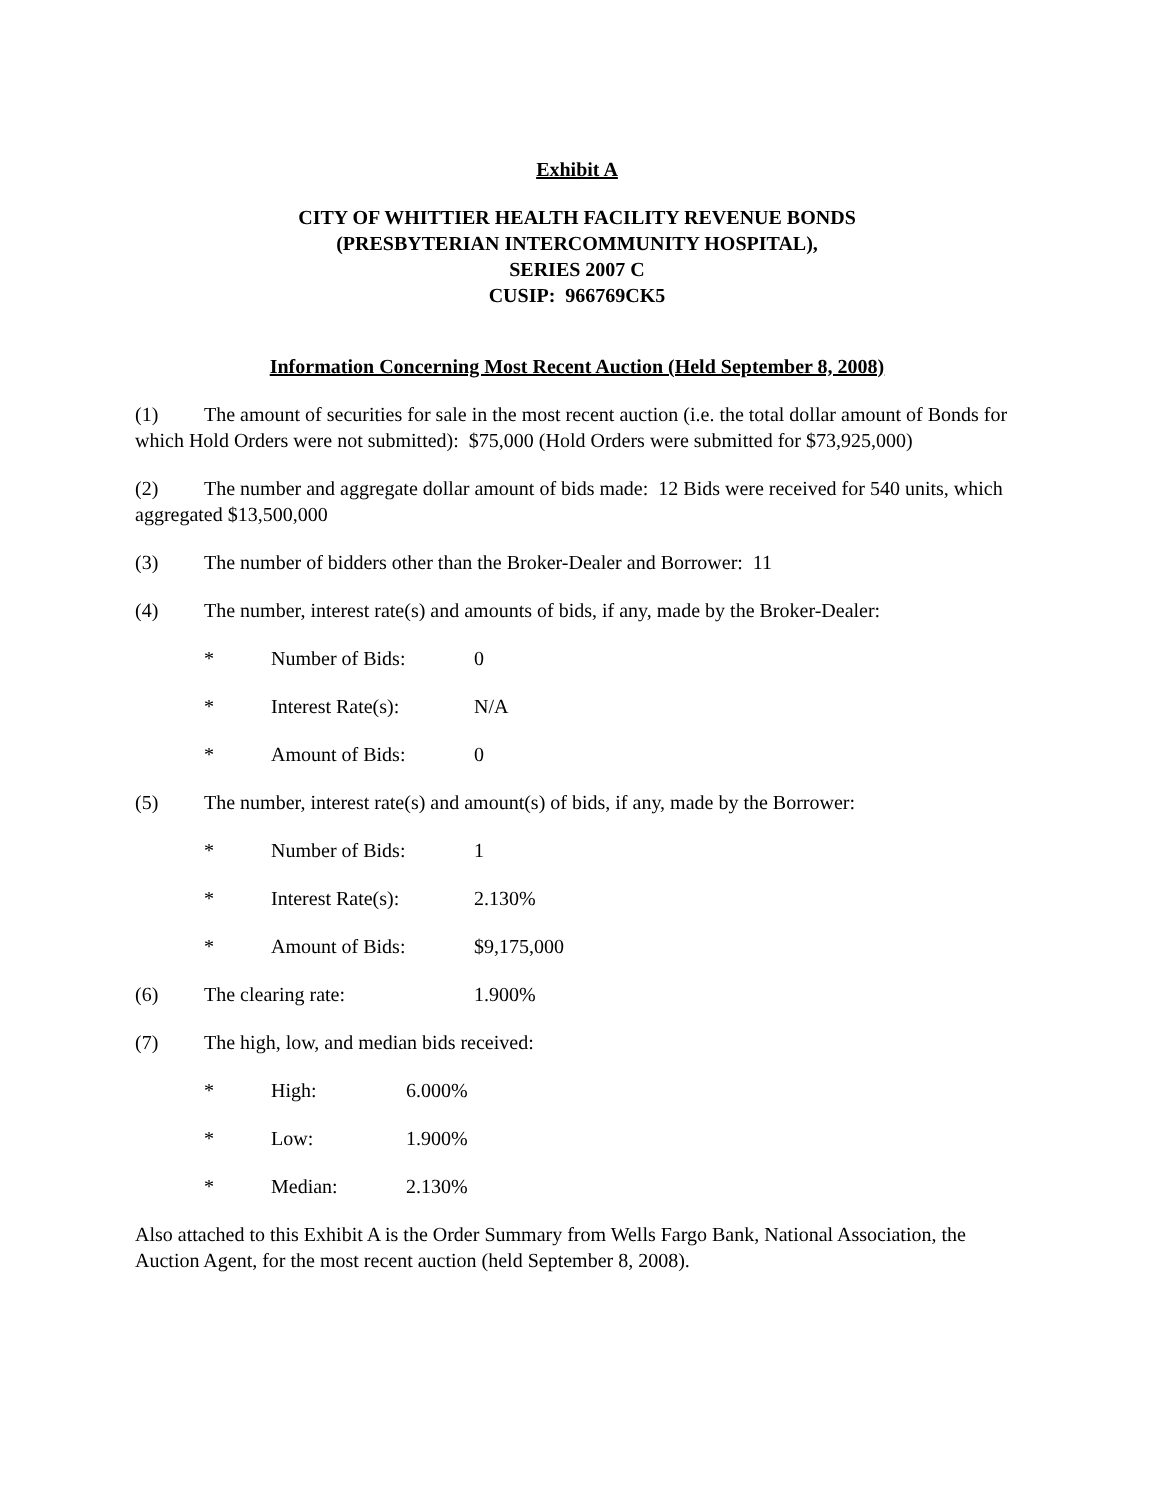Exhibit A
CITY OF WHITTIER HEALTH FACILITY REVENUE BONDS
(PRESBYTERIAN INTERCOMMUNITY HOSPITAL),
SERIES 2007 C
CUSIP: 966769CK5
Information Concerning Most Recent Auction (Held September 8, 2008)
(1) The amount of securities for sale in the most recent auction (i.e. the total dollar amount of Bonds for which Hold Orders were not submitted): $75,000 (Hold Orders were submitted for $73,925,000)
(2) The number and aggregate dollar amount of bids made: 12 Bids were received for 540 units, which aggregated $13,500,000
(3) The number of bidders other than the Broker-Dealer and Borrower: 11
(4) The number, interest rate(s) and amounts of bids, if any, made by the Broker-Dealer:
* Number of Bids: 0
* Interest Rate(s): N/A
* Amount of Bids: 0
(5) The number, interest rate(s) and amount(s) of bids, if any, made by the Borrower:
* Number of Bids: 1
* Interest Rate(s): 2.130%
* Amount of Bids: $9,175,000
(6) The clearing rate: 1.900%
(7) The high, low, and median bids received:
* High: 6.000%
* Low: 1.900%
* Median: 2.130%
Also attached to this Exhibit A is the Order Summary from Wells Fargo Bank, National Association, the Auction Agent, for the most recent auction (held September 8, 2008).